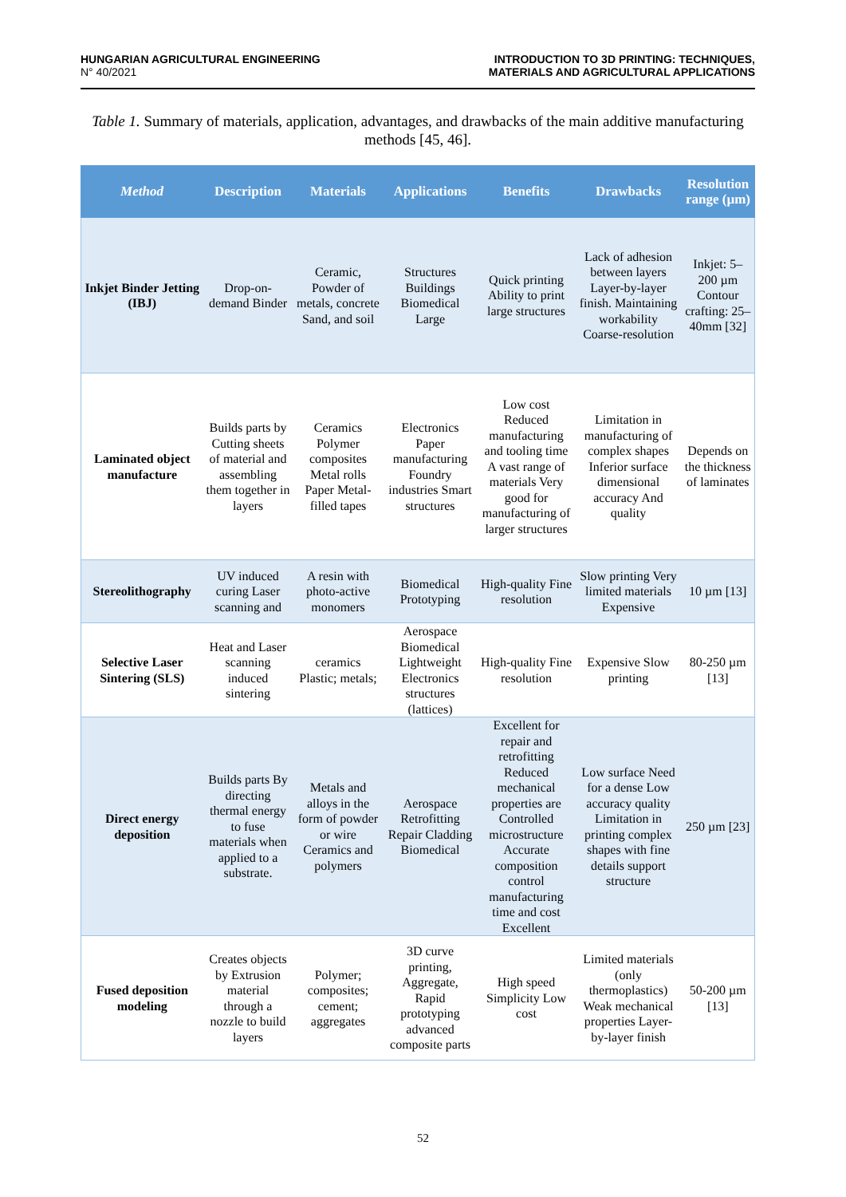HUNGARIAN AGRICULTURAL ENGINEERING
N° 40/2021
INTRODUCTION TO 3D PRINTING: TECHNIQUES,
MATERIALS AND AGRICULTURAL APPLICATIONS
Table 1. Summary of materials, application, advantages, and drawbacks of the main additive manufacturing methods [45, 46].
| Method | Description | Materials | Applications | Benefits | Drawbacks | Resolution range (µm) |
| --- | --- | --- | --- | --- | --- | --- |
| Inkjet Binder Jetting (IBJ) | Drop-on-demand Binder | Ceramic, Powder of metals, concrete Sand, and soil | Structures Buildings Biomedical Large | Quick printing Ability to print large structures | Lack of adhesion between layers Layer-by-layer finish. Maintaining workability Coarse-resolution | Inkjet: 5–200 µm Contour crafting: 25–40mm [32] |
| Laminated object manufacture | Builds parts by Cutting sheets of material and assembling them together in layers | Ceramics Polymer composites Metal rolls Paper Metal-filled tapes | Electronics Paper manufacturing Foundry industries Smart structures | Low cost Reduced manufacturing and tooling time A vast range of materials Very good for manufacturing of larger structures | Limitation in manufacturing of complex shapes Inferior surface dimensional accuracy And quality | Depends on the thickness of laminates |
| Stereolithography | UV induced curing Laser scanning and | A resin with photo-active monomers | Biomedical Prototyping | High-quality Fine resolution | Slow printing Very limited materials Expensive | 10 µm [13] |
| Selective Laser Sintering (SLS) | Heat and Laser scanning induced sintering | ceramics Plastic; metals; | Aerospace Biomedical Lightweight Electronics structures (lattices) | High-quality Fine resolution | Expensive Slow printing | 80-250 µm [13] |
| Direct energy deposition | Builds parts By directing thermal energy to fuse materials when applied to a substrate. | Metals and alloys in the form of powder or wire Ceramics and polymers | Aerospace Retrofitting Repair Cladding Biomedical | Excellent for repair and retrofitting Reduced mechanical properties are Controlled microstructure Accurate composition control manufacturing time and cost Excellent | Low surface Need for a dense Low accuracy quality Limitation in printing complex shapes with fine details support structure | 250 µm [23] |
| Fused deposition modeling | Creates objects by Extrusion material through a nozzle to build layers | Polymer; composites; cement; aggregates | 3D curve printing, Aggregate, Rapid prototyping advanced composite parts | High speed Simplicity Low cost | Limited materials (only thermoplastics) Weak mechanical properties Layer-by-layer finish | 50-200 µm [13] |
52